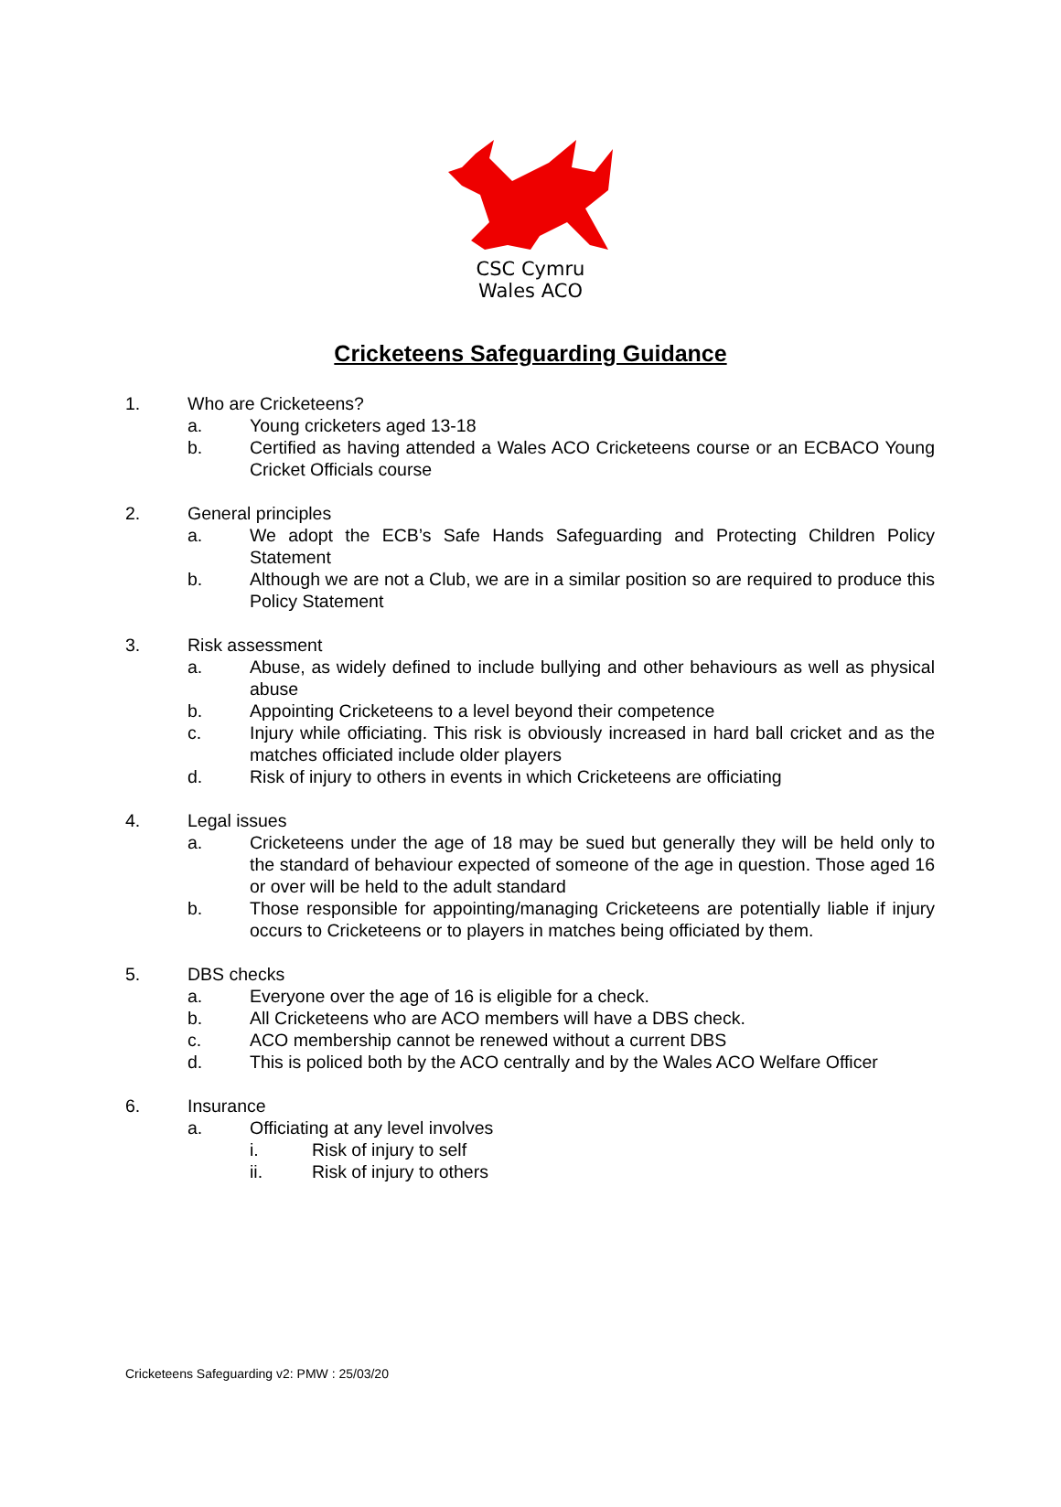CSC Cymru
Wales ACO
Cricketeens Safeguarding Guidance
1. Who are Cricketeens?
a. Young cricketers aged 13-18
b. Certified as having attended a Wales ACO Cricketeens course or an ECBACO Young Cricket Officials course
2. General principles
a. We adopt the ECB’s Safe Hands Safeguarding and Protecting Children Policy Statement
b. Although we are not a Club, we are in a similar position so are required to produce this Policy Statement
3. Risk assessment
a. Abuse, as widely defined to include bullying and other behaviours as well as physical abuse
b. Appointing Cricketeens to a level beyond their competence
c. Injury while officiating. This risk is obviously increased in hard ball cricket and as the matches officiated include older players
d. Risk of injury to others in events in which Cricketeens are officiating
4. Legal issues
a. Cricketeens under the age of 18 may be sued but generally they will be held only to the standard of behaviour expected of someone of the age in question. Those aged 16 or over will be held to the adult standard
b. Those responsible for appointing/managing Cricketeens are potentially liable if injury occurs to Cricketeens or to players in matches being officiated by them.
5. DBS checks
a. Everyone over the age of 16 is eligible for a check.
b. All Cricketeens who are ACO members will have a DBS check.
c. ACO membership cannot be renewed without a current DBS
d. This is policed both by the ACO centrally and by the Wales ACO Welfare Officer
6. Insurance
a. Officiating at any level involves
i. Risk of injury to self
ii. Risk of injury to others
Cricketeens Safeguarding v2: PMW : 25/03/20